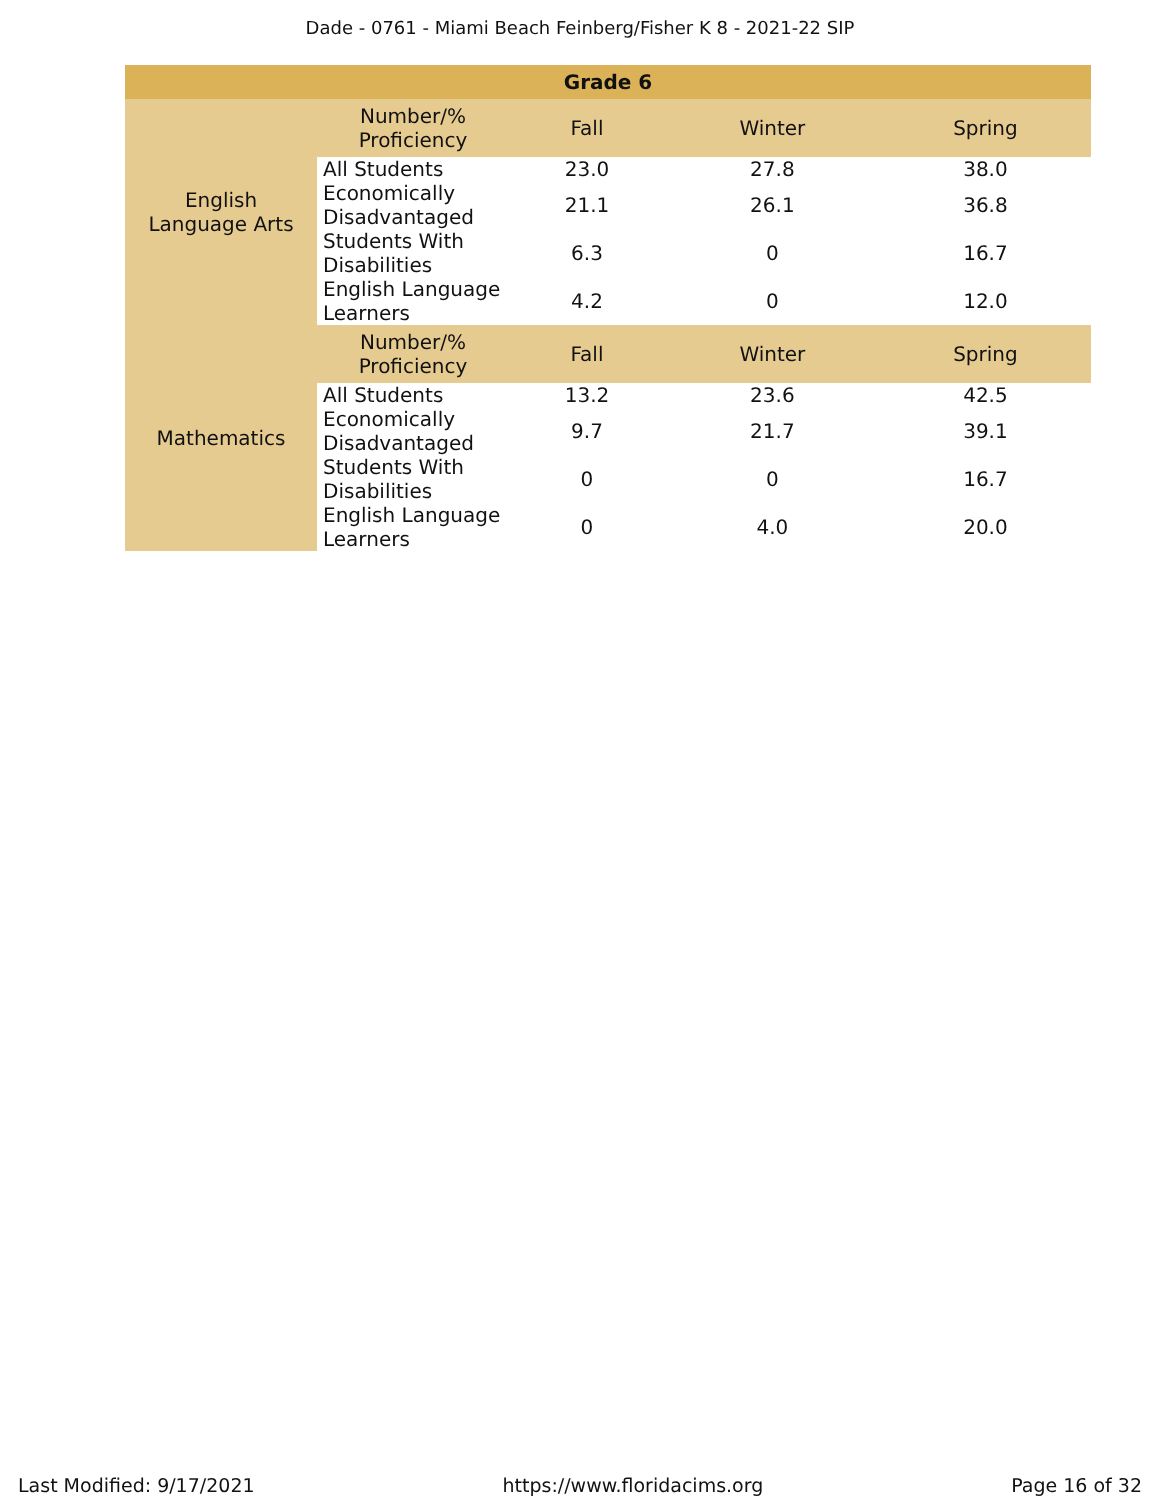Dade - 0761 - Miami Beach Feinberg/Fisher K 8 - 2021-22 SIP
| Grade 6 | | | | |
| --- | --- | --- | --- | --- |
| English Language Arts | Number/% Proficiency | Fall | Winter | Spring |
| | All Students | 23.0 | 27.8 | 38.0 |
| | Economically Disadvantaged | 21.1 | 26.1 | 36.8 |
| | Students With Disabilities | 6.3 | 0 | 16.7 |
| | English Language Learners | 4.2 | 0 | 12.0 |
| Mathematics | Number/% Proficiency | Fall | Winter | Spring |
| | All Students | 13.2 | 23.6 | 42.5 |
| | Economically Disadvantaged | 9.7 | 21.7 | 39.1 |
| | Students With Disabilities | 0 | 0 | 16.7 |
| | English Language Learners | 0 | 4.0 | 20.0 |
Last Modified: 9/17/2021 https://www.floridacims.org Page 16 of 32